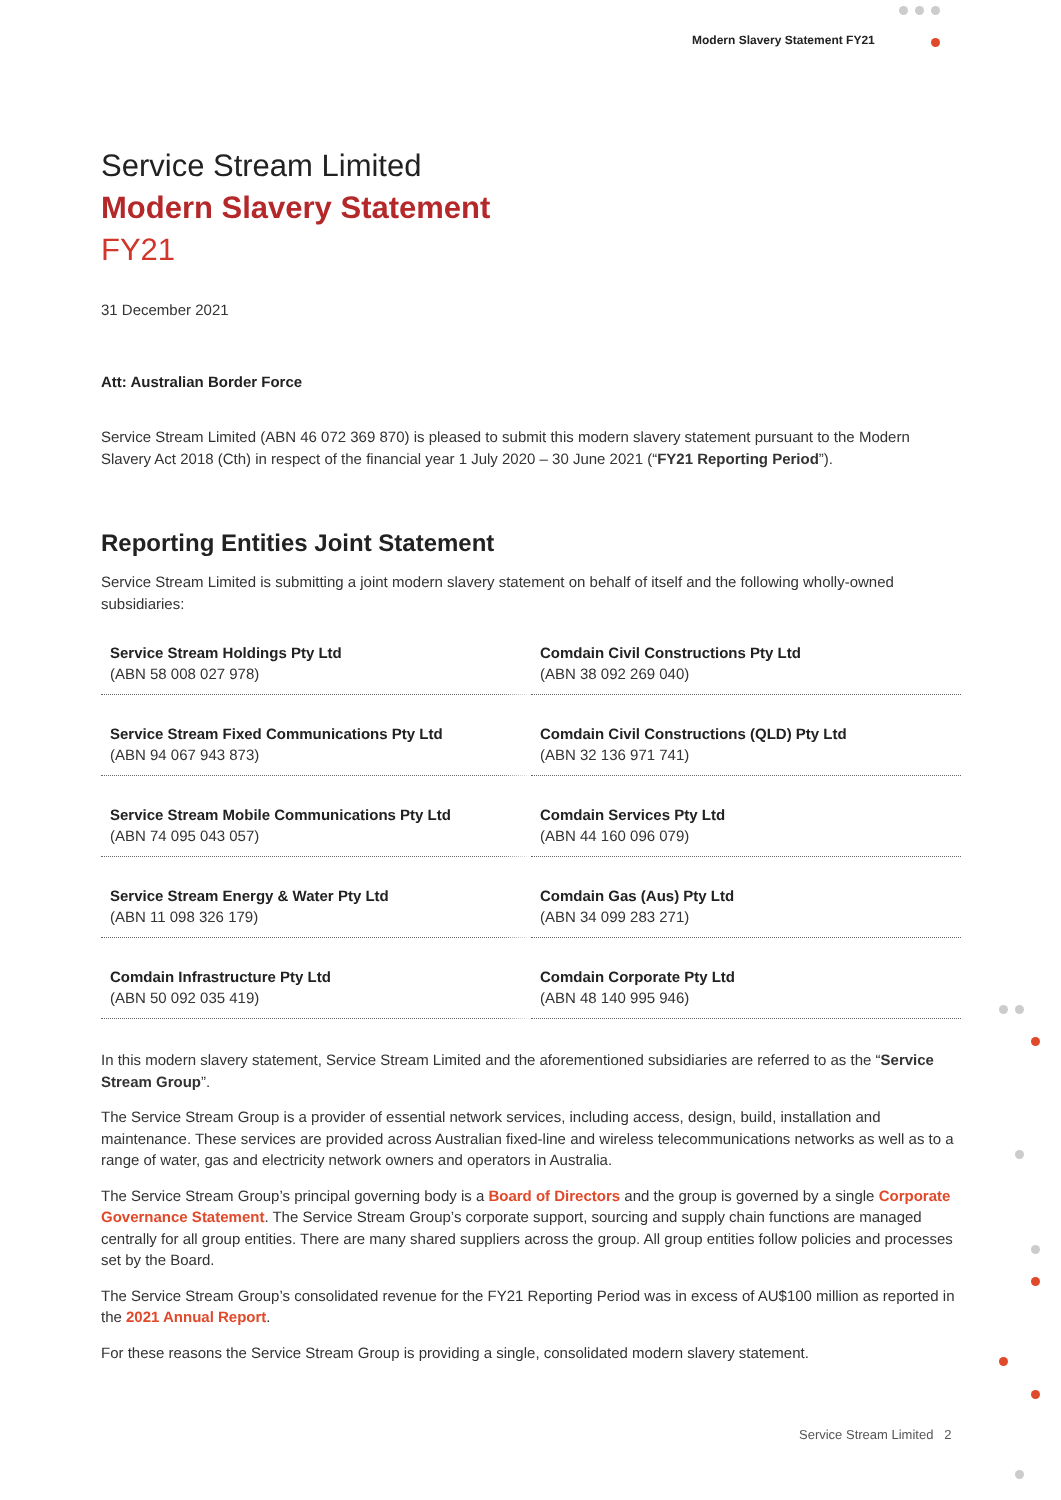Modern Slavery Statement FY21
Service Stream Limited
Modern Slavery Statement
FY21
31 December 2021
Att: Australian Border Force
Service Stream Limited (ABN 46 072 369 870) is pleased to submit this modern slavery statement pursuant to the Modern Slavery Act 2018 (Cth) in respect of the financial year 1 July 2020 – 30 June 2021 (“FY21 Reporting Period”).
Reporting Entities Joint Statement
Service Stream Limited is submitting a joint modern slavery statement on behalf of itself and the following wholly-owned subsidiaries:
| Service Stream Holdings Pty Ltd (ABN 58 008 027 978) | Comdain Civil Constructions Pty Ltd (ABN 38 092 269 040) |
| Service Stream Fixed Communications Pty Ltd (ABN 94 067 943 873) | Comdain Civil Constructions (QLD) Pty Ltd (ABN 32 136 971 741) |
| Service Stream Mobile Communications Pty Ltd (ABN 74 095 043 057) | Comdain Services Pty Ltd (ABN 44 160 096 079) |
| Service Stream Energy & Water Pty Ltd (ABN 11 098 326 179) | Comdain Gas (Aus) Pty Ltd (ABN 34 099 283 271) |
| Comdain Infrastructure Pty Ltd (ABN 50 092 035 419) | Comdain Corporate Pty Ltd (ABN 48 140 995 946) |
In this modern slavery statement, Service Stream Limited and the aforementioned subsidiaries are referred to as the “Service Stream Group”.
The Service Stream Group is a provider of essential network services, including access, design, build, installation and maintenance. These services are provided across Australian fixed-line and wireless telecommunications networks as well as to a range of water, gas and electricity network owners and operators in Australia.
The Service Stream Group’s principal governing body is a Board of Directors and the group is governed by a single Corporate Governance Statement. The Service Stream Group’s corporate support, sourcing and supply chain functions are managed centrally for all group entities. There are many shared suppliers across the group. All group entities follow policies and processes set by the Board.
The Service Stream Group’s consolidated revenue for the FY21 Reporting Period was in excess of AU$100 million as reported in the 2021 Annual Report.
For these reasons the Service Stream Group is providing a single, consolidated modern slavery statement.
Service Stream Limited 2